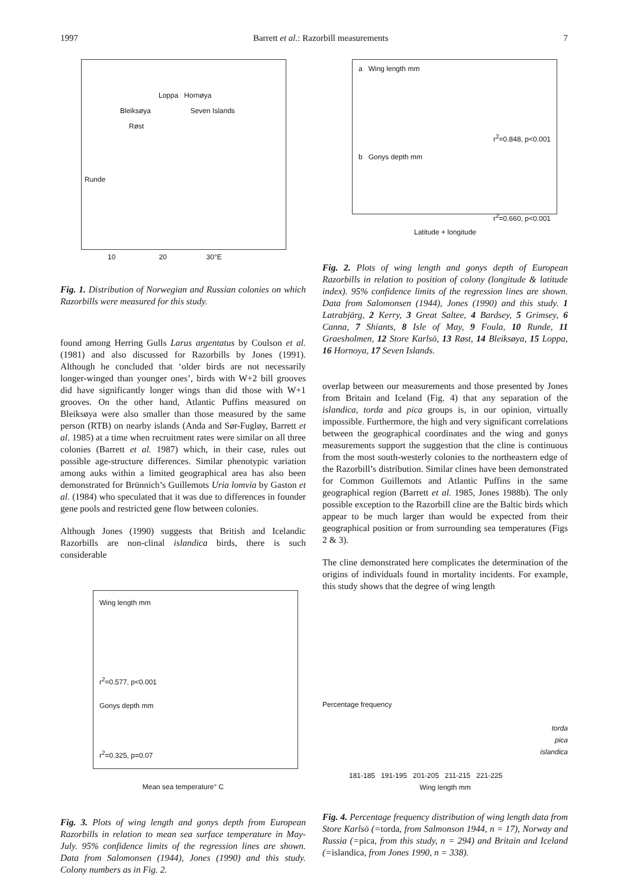1997 Barrett et al.: Razorbill measurements 7
Loppa Hornøya
Bleiksøya Seven Islands
Røst
Runde
10 20 30°E
Fig. 1. Distribution of Norwegian and Russian colonies on which Razorbills were measured for this study.
found among Herring Gulls Larus argentatus by Coulson et al. (1981) and also discussed for Razorbills by Jones (1991). Although he concluded that ‘older birds are not necessarily longer-winged than younger ones’, birds with W+2 bill grooves did have significantly longer wings than did those with W+1 grooves. On the other hand, Atlantic Puffins measured on Bleiksøya were also smaller than those measured by the same person (RTB) on nearby islands (Anda and Sør-Fugløy, Barrett et al. 1985) at a time when recruitment rates were similar on all three colonies (Barrett et al. 1987) which, in their case, rules out possible age-structure differences. Similar phenotypic variation among auks within a limited geographical area has also been demonstrated for Brünnich’s Guillemots Uria lomvia by Gaston et al. (1984) who speculated that it was due to differences in founder gene pools and restricted gene flow between colonies.
Although Jones (1990) suggests that British and Icelandic Razorbills are non-clinal islandica birds, there is such considerable
Wing length mm
r<sup>2</sup>=0.577, p<0.001
Gonys depth mm
r<sup>2</sup>=0.325, p=0.07
Mean sea temperature° C
Fig. 3. Plots of wing length and gonys depth from European Razorbills in relation to mean sea surface temperature in May-July. 95% confidence limits of the regression lines are shown. Data from Salomonsen (1944), Jones (1990) and this study. Colony numbers as in Fig. 2.
a Wing length mm
r<sup>2</sup>=0.848, p<0.001
b Gonys depth mm
r<sup>2</sup>=0.660, p<0.001
Latitude + longitude
Fig. 2. Plots of wing length and gonys depth of European Razorbills in relation to position of colony (longitude & latitude index). 95% confidence limits of the regression lines are shown. Data from Salomonsen (1944), Jones (1990) and this study. 1 Latrabjärg, 2 Kerry, 3 Great Saltee, 4 Bardsey, 5 Grimsey, 6 Canna, 7 Shiants, 8 Isle of May, 9 Foula, 10 Runde, 11 Graesholmen, 12 Store Karlsö, 13 Røst, 14 Bleiksøya, 15 Loppa, 16 Hornoya, 17 Seven Islands.
overlap between our measurements and those presented by Jones from Britain and Iceland (Fig. 4) that any separation of the islandica, torda and pica groups is, in our opinion, virtually impossible. Furthermore, the high and very significant correlations between the geographical coordinates and the wing and gonys measurements support the suggestion that the cline is continuous from the most south-westerly colonies to the northeastern edge of the Razorbill’s distribution. Similar clines have been demonstrated for Common Guillemots and Atlantic Puffins in the same geographical region (Barrett et al. 1985, Jones 1988b). The only possible exception to the Razorbill cline are the Baltic birds which appear to be much larger than would be expected from their geographical position or from surrounding sea temperatures (Figs 2 & 3).
The cline demonstrated here complicates the determination of the origins of individuals found in mortality incidents. For example, this study shows that the degree of wing length
Percentage frequency
torda
pica
islandica
181-185 191-195 201-205 211-215 221-225
Wing length mm
Fig. 4. Percentage frequency distribution of wing length data from Store Karlsö (=torda, from Salmonson 1944, n = 17), Norway and Russia (=pica, from this study, n = 294) and Britain and Iceland (=islandica, from Jones 1990, n = 338).